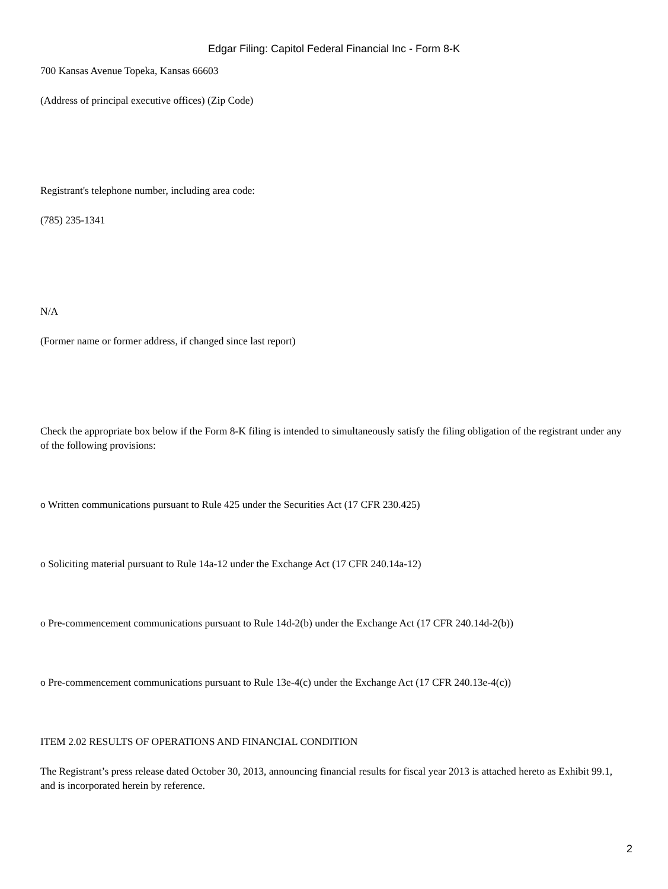Edgar Filing: Capitol Federal Financial Inc - Form 8-K
700 Kansas Avenue Topeka, Kansas 66603
(Address of principal executive offices) (Zip Code)
Registrant's telephone number, including area code:
(785) 235-1341
N/A
(Former name or former address, if changed since last report)
Check the appropriate box below if the Form 8-K filing is intended to simultaneously satisfy the filing obligation of the registrant under any of the following provisions:
o Written communications pursuant to Rule 425 under the Securities Act (17 CFR 230.425)
o Soliciting material pursuant to Rule 14a-12 under the Exchange Act (17 CFR 240.14a-12)
o Pre-commencement communications pursuant to Rule 14d-2(b) under the Exchange Act (17 CFR 240.14d-2(b))
o Pre-commencement communications pursuant to Rule 13e-4(c) under the Exchange Act (17 CFR 240.13e-4(c))
ITEM 2.02 RESULTS OF OPERATIONS AND FINANCIAL CONDITION
The Registrant’s press release dated October 30, 2013, announcing financial results for fiscal year 2013 is attached hereto as Exhibit 99.1, and is incorporated herein by reference.
2